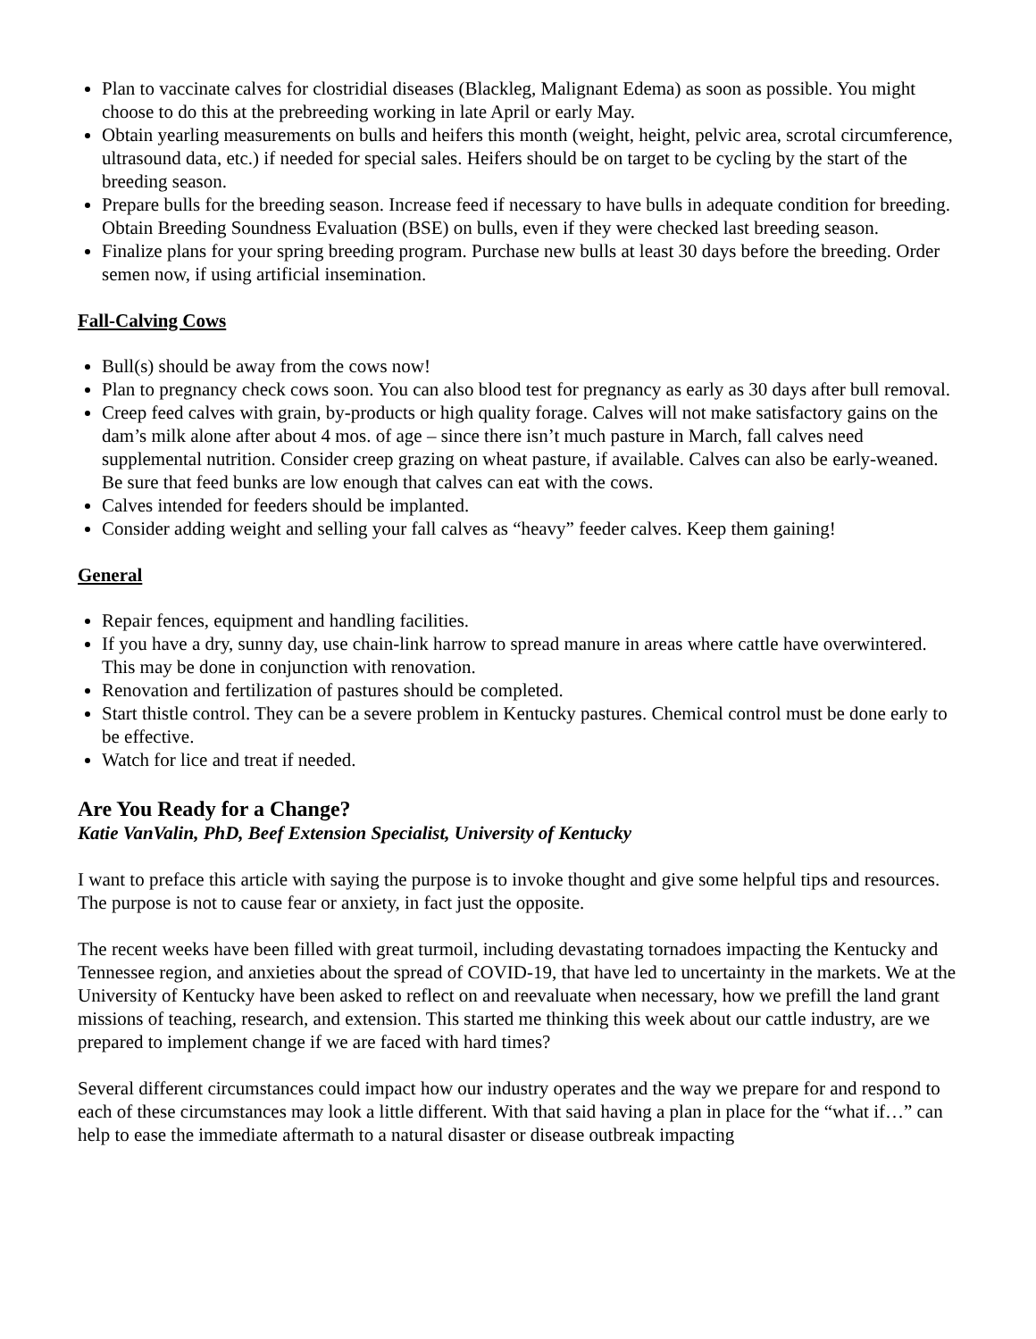Plan to vaccinate calves for clostridial diseases (Blackleg, Malignant Edema) as soon as possible. You might choose to do this at the prebreeding working in late April or early May.
Obtain yearling measurements on bulls and heifers this month (weight, height, pelvic area, scrotal circumference, ultrasound data, etc.) if needed for special sales. Heifers should be on target to be cycling by the start of the breeding season.
Prepare bulls for the breeding season. Increase feed if necessary to have bulls in adequate condition for breeding. Obtain Breeding Soundness Evaluation (BSE) on bulls, even if they were checked last breeding season.
Finalize plans for your spring breeding program. Purchase new bulls at least 30 days before the breeding. Order semen now, if using artificial insemination.
Fall-Calving Cows
Bull(s) should be away from the cows now!
Plan to pregnancy check cows soon. You can also blood test for pregnancy as early as 30 days after bull removal.
Creep feed calves with grain, by-products or high quality forage. Calves will not make satisfactory gains on the dam’s milk alone after about 4 mos. of age – since there isn’t much pasture in March, fall calves need supplemental nutrition. Consider creep grazing on wheat pasture, if available. Calves can also be early-weaned. Be sure that feed bunks are low enough that calves can eat with the cows.
Calves intended for feeders should be implanted.
Consider adding weight and selling your fall calves as “heavy” feeder calves. Keep them gaining!
General
Repair fences, equipment and handling facilities.
If you have a dry, sunny day, use chain-link harrow to spread manure in areas where cattle have overwintered. This may be done in conjunction with renovation.
Renovation and fertilization of pastures should be completed.
Start thistle control. They can be a severe problem in Kentucky pastures. Chemical control must be done early to be effective.
Watch for lice and treat if needed.
Are You Ready for a Change?
Katie VanValin, PhD, Beef Extension Specialist, University of Kentucky
I want to preface this article with saying the purpose is to invoke thought and give some helpful tips and resources. The purpose is not to cause fear or anxiety, in fact just the opposite.
The recent weeks have been filled with great turmoil, including devastating tornadoes impacting the Kentucky and Tennessee region, and anxieties about the spread of COVID-19, that have led to uncertainty in the markets. We at the University of Kentucky have been asked to reflect on and reevaluate when necessary, how we prefill the land grant missions of teaching, research, and extension. This started me thinking this week about our cattle industry, are we prepared to implement change if we are faced with hard times?
Several different circumstances could impact how our industry operates and the way we prepare for and respond to each of these circumstances may look a little different. With that said having a plan in place for the “what if…” can help to ease the immediate aftermath to a natural disaster or disease outbreak impacting